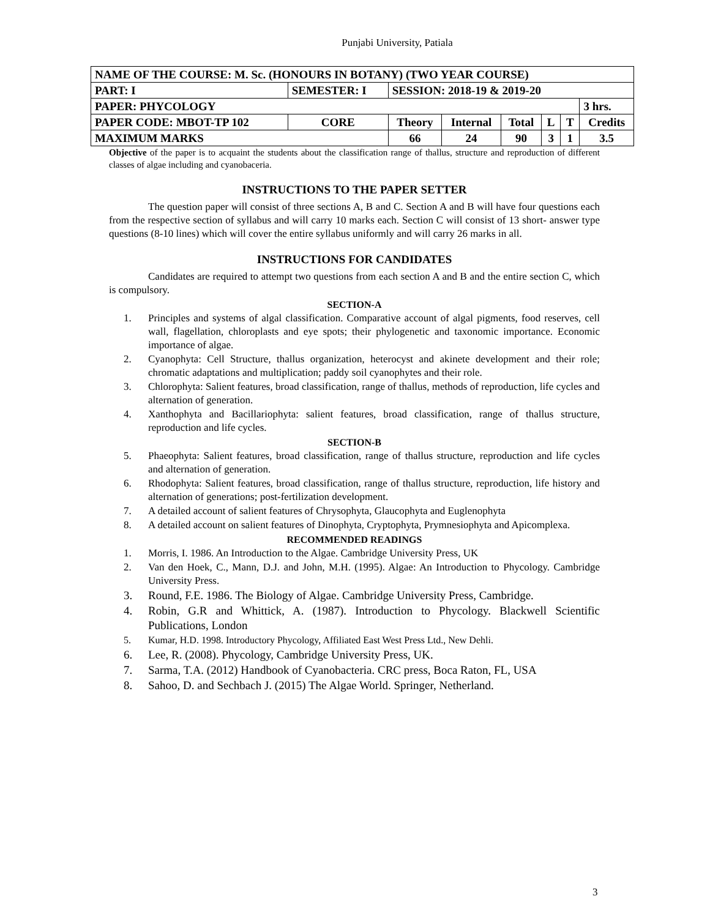Punjabi University, Patiala
| NAME OF THE COURSE: M. Sc. (HONOURS IN BOTANY) (TWO YEAR COURSE) | | | | | | | | | |
| PART: I | SEMESTER: I | | SESSION: 2018-19 & 2019-20 | | | | | | |
| PAPER: PHYCOLOGY | | | | | | | | | 3 hrs. |
| PAPER CODE: MBOT-TP 102 | | CORE | Theory | Internal | Total | L | T | Credits | |
| MAXIMUM MARKS | | | 66 | 24 | 90 | 3 | 1 | 3.5 | |
Objective of the paper is to acquaint the students about the classification range of thallus, structure and reproduction of different classes of algae including and cyanobaceria.
INSTRUCTIONS TO THE PAPER SETTER
The question paper will consist of three sections A, B and C. Section A and B will have four questions each from the respective section of syllabus and will carry 10 marks each. Section C will consist of 13 short- answer type questions (8-10 lines) which will cover the entire syllabus uniformly and will carry 26 marks in all.
INSTRUCTIONS FOR CANDIDATES
Candidates are required to attempt two questions from each section A and B and the entire section C, which is compulsory.
SECTION-A
1. Principles and systems of algal classification. Comparative account of algal pigments, food reserves, cell wall, flagellation, chloroplasts and eye spots; their phylogenetic and taxonomic importance. Economic importance of algae.
2. Cyanophyta: Cell Structure, thallus organization, heterocyst and akinete development and their role; chromatic adaptations and multiplication; paddy soil cyanophytes and their role.
3. Chlorophyta: Salient features, broad classification, range of thallus, methods of reproduction, life cycles and alternation of generation.
4. Xanthophyta and Bacillariophyta: salient features, broad classification, range of thallus structure, reproduction and life cycles.
SECTION-B
5. Phaeophyta: Salient features, broad classification, range of thallus structure, reproduction and life cycles and alternation of generation.
6. Rhodophyta: Salient features, broad classification, range of thallus structure, reproduction, life history and alternation of generations; post-fertilization development.
7. A detailed account of salient features of Chrysophyta, Glaucophyta and Euglenophyta
8. A detailed account on salient features of Dinophyta, Cryptophyta, Prymnesiophyta and Apicomplexa.
RECOMMENDED READINGS
1. Morris, I. 1986. An Introduction to the Algae. Cambridge University Press, UK
2. Van den Hoek, C., Mann, D.J. and John, M.H. (1995). Algae: An Introduction to Phycology. Cambridge University Press.
3. Round, F.E. 1986. The Biology of Algae. Cambridge University Press, Cambridge.
4. Robin, G.R and Whittick, A. (1987). Introduction to Phycology. Blackwell Scientific Publications, London
5. Kumar, H.D. 1998. Introductory Phycology, Affiliated East West Press Ltd., New Dehli.
6. Lee, R. (2008). Phycology, Cambridge University Press, UK.
7. Sarma, T.A. (2012) Handbook of Cyanobacteria. CRC press, Boca Raton, FL, USA
8. Sahoo, D. and Sechbach J. (2015) The Algae World. Springer, Netherland.
3